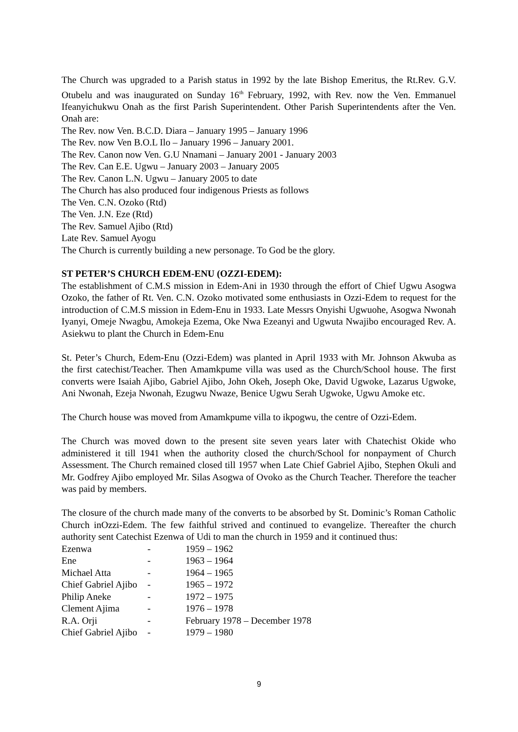The Church was upgraded to a Parish status in 1992 by the late Bishop Emeritus, the Rt.Rev. G.V. Otubelu and was inaugurated on Sunday 16<sup>th</sup> February, 1992, with Rev. now the Ven. Emmanuel Ifeanyichukwu Onah as the first Parish Superintendent. Other Parish Superintendents after the Ven. Onah are:
The Rev. now Ven. B.C.D. Diara – January 1995 – January 1996
The Rev. now Ven B.O.L Ilo – January 1996 – January 2001.
The Rev. Canon now Ven. G.U Nnamani – January 2001 - January 2003
The Rev. Can E.E. Ugwu – January 2003 – January 2005
The Rev. Canon L.N. Ugwu – January 2005 to date
The Church has also produced four indigenous Priests as follows
The Ven. C.N. Ozoko (Rtd)
The Ven. J.N. Eze (Rtd)
The Rev. Samuel Ajibo (Rtd)
Late Rev. Samuel Ayogu
The Church is currently building a new personage. To God be the glory.
ST PETER’S CHURCH EDEM-ENU (OZZI-EDEM):
The establishment of C.M.S mission in Edem-Ani in 1930 through the effort of Chief Ugwu Asogwa Ozoko, the father of Rt. Ven. C.N. Ozoko motivated some enthusiasts in Ozzi-Edem to request for the introduction of C.M.S mission in Edem-Enu in 1933. Late Messrs Onyishi Ugwuohe, Asogwa Nwonah Iyanyi, Omeje Nwagbu, Amokeja Ezema, Oke Nwa Ezeanyi and Ugwuta Nwajibo encouraged Rev. A. Asiekwu to plant the Church in Edem-Enu
St. Peter’s Church, Edem-Enu (Ozzi-Edem) was planted in April 1933 with Mr. Johnson Akwuba as the first catechist/Teacher. Then Amamkpume villa was used as the Church/School house. The first converts were Isaiah Ajibo, Gabriel Ajibo, John Okeh, Joseph Oke, David Ugwoke, Lazarus Ugwoke, Ani Nwonah, Ezeja Nwonah, Ezugwu Nwaze, Benice Ugwu Serah Ugwoke, Ugwu Amoke etc.
The Church house was moved from Amamkpume villa to ikpogwu, the centre of Ozzi-Edem.
The Church was moved down to the present site seven years later with Chatechist Okide who administered it till 1941 when the authority closed the church/School for nonpayment of Church Assessment. The Church remained closed till 1957 when Late Chief Gabriel Ajibo, Stephen Okuli and Mr. Godfrey Ajibo employed Mr. Silas Asogwa of Ovoko as the Church Teacher. Therefore the teacher was paid by members.
The closure of the church made many of the converts to be absorbed by St. Dominic’s Roman Catholic Church inOzzi-Edem. The few faithful strived and continued to evangelize. Thereafter the church authority sent Catechist Ezenwa of Udi to man the church in 1959 and it continued thus:
| Ezenwa | - | 1959 – 1962 |
| Ene | - | 1963 – 1964 |
| Michael Atta | - | 1964 – 1965 |
| Chief Gabriel Ajibo | - | 1965 – 1972 |
| Philip Aneke | - | 1972 – 1975 |
| Clement Ajima | - | 1976 – 1978 |
| R.A. Orji | - | February 1978 – December 1978 |
| Chief Gabriel Ajibo | - | 1979 – 1980 |
9